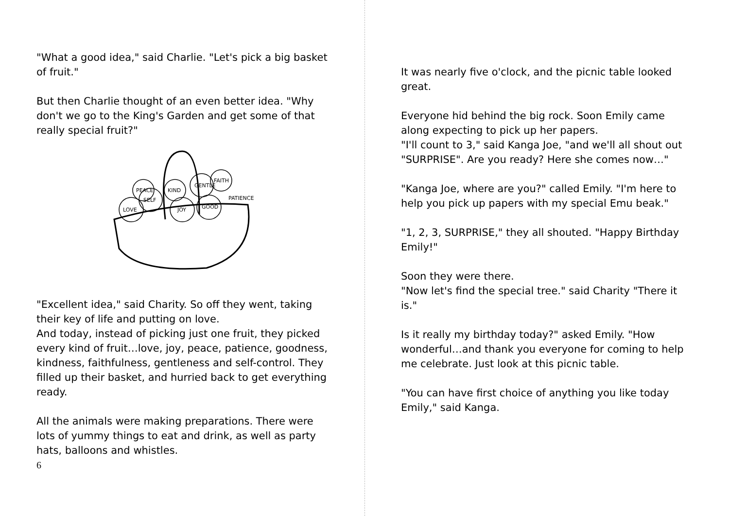"What a good idea," said Charlie. "Let's pick a big basket of fruit."
But then Charlie thought of an even better idea. "Why don't we go to the King's Garden and get some of that really special fruit?"
LOVE
SELF
JOY
GOOD
KIND
GENTLE
FAITH
PEACE
PATIENCE
"Excellent idea," said Charity. So off they went, taking their key of life and putting on love.
And today, instead of picking just one fruit, they picked every kind of fruit…love, joy, peace, patience, goodness, kindness, faithfulness, gentleness and self-control. They filled up their basket, and hurried back to get everything ready.
All the animals were making preparations. There were lots of yummy things to eat and drink, as well as party hats, balloons and whistles.
6
It was nearly five o'clock, and the picnic table looked great.
Everyone hid behind the big rock. Soon Emily came along expecting to pick up her papers.
"I'll count to 3," said Kanga Joe, "and we'll all shout out "SURPRISE". Are you ready? Here she comes now…"
"Kanga Joe, where are you?" called Emily. "I'm here to help you pick up papers with my special Emu beak."
"1, 2, 3, SURPRISE," they all shouted. "Happy Birthday Emily!"
Soon they were there.
"Now let's find the special tree." said Charity "There it is."
Is it really my birthday today?" asked Emily. "How wonderful…and thank you everyone for coming to help me celebrate. Just look at this picnic table.
"You can have first choice of anything you like today Emily," said Kanga.